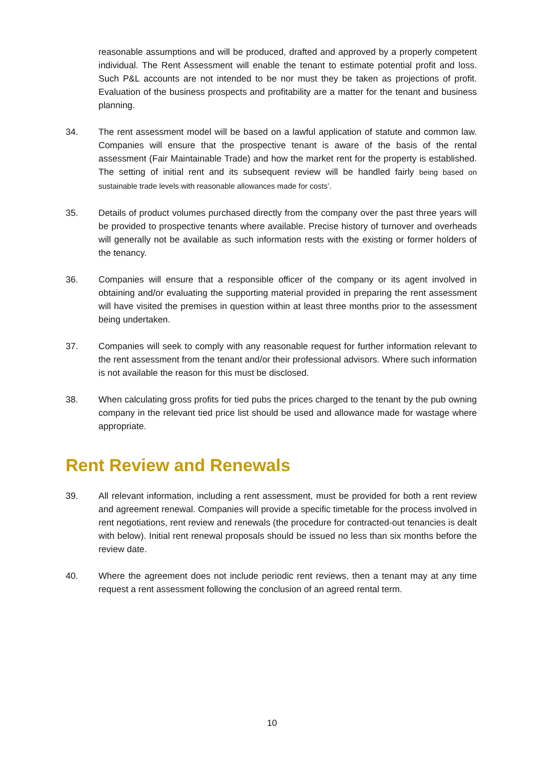reasonable assumptions and will be produced, drafted and approved by a properly competent individual. The Rent Assessment will enable the tenant to estimate potential profit and loss. Such P&L accounts are not intended to be nor must they be taken as projections of profit. Evaluation of the business prospects and profitability are a matter for the tenant and business planning.
34. The rent assessment model will be based on a lawful application of statute and common law. Companies will ensure that the prospective tenant is aware of the basis of the rental assessment (Fair Maintainable Trade) and how the market rent for the property is established. The setting of initial rent and its subsequent review will be handled fairly being based on sustainable trade levels with reasonable allowances made for costs’.
35. Details of product volumes purchased directly from the company over the past three years will be provided to prospective tenants where available. Precise history of turnover and overheads will generally not be available as such information rests with the existing or former holders of the tenancy.
36. Companies will ensure that a responsible officer of the company or its agent involved in obtaining and/or evaluating the supporting material provided in preparing the rent assessment will have visited the premises in question within at least three months prior to the assessment being undertaken.
37. Companies will seek to comply with any reasonable request for further information relevant to the rent assessment from the tenant and/or their professional advisors. Where such information is not available the reason for this must be disclosed.
38. When calculating gross profits for tied pubs the prices charged to the tenant by the pub owning company in the relevant tied price list should be used and allowance made for wastage where appropriate.
Rent Review and Renewals
39. All relevant information, including a rent assessment, must be provided for both a rent review and agreement renewal. Companies will provide a specific timetable for the process involved in rent negotiations, rent review and renewals (the procedure for contracted-out tenancies is dealt with below). Initial rent renewal proposals should be issued no less than six months before the review date.
40. Where the agreement does not include periodic rent reviews, then a tenant may at any time request a rent assessment following the conclusion of an agreed rental term.
10